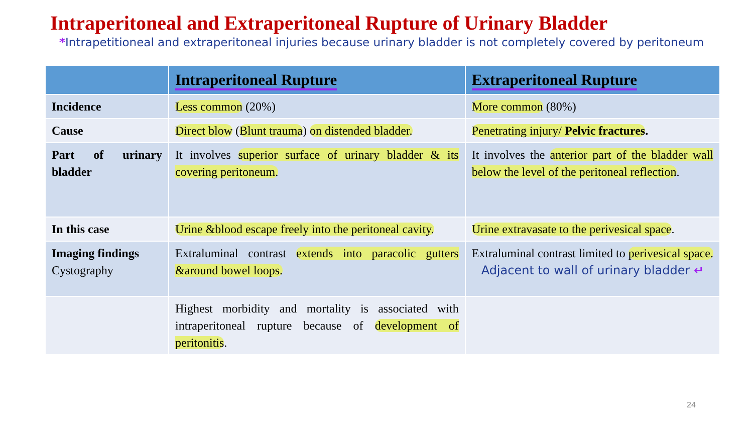Intraperitoneal and Extraperitoneal Rupture of Urinary Bladder
*Intrapetitioneal and extraperitoneal injuries because urinary bladder is not completely covered by peritoneum
| | Intraperitoneal Rupture | Extraperitoneal Rupture |
| --- | --- | --- |
| Incidence | Less common (20%) | More common (80%) |
| Cause | Direct blow ( Blunt trauma ) on distended bladder. | Penetrating injury/ Pelvic fractures . |
| Part of urinary bladder | It involves superior surface of urinary bladder & its covering peritoneum. | It involves the anterior part of the bladder wall below the level of the peritoneal reflection . |
| In this case | Urine &blood escape freely into the peritoneal cavity. | Urine extravasate to the perivesical space . |
| Imaging findings Cystography | Extraluminal contrast extends into paracolic gutters &around bowel loops. | Extraluminal contrast limited to perivesical space. Adjacent to wall of urinary bladder ↵ |
| | Highest morbidity and mortality is associated with intraperitoneal rupture because of development of peritonitis . | |
24